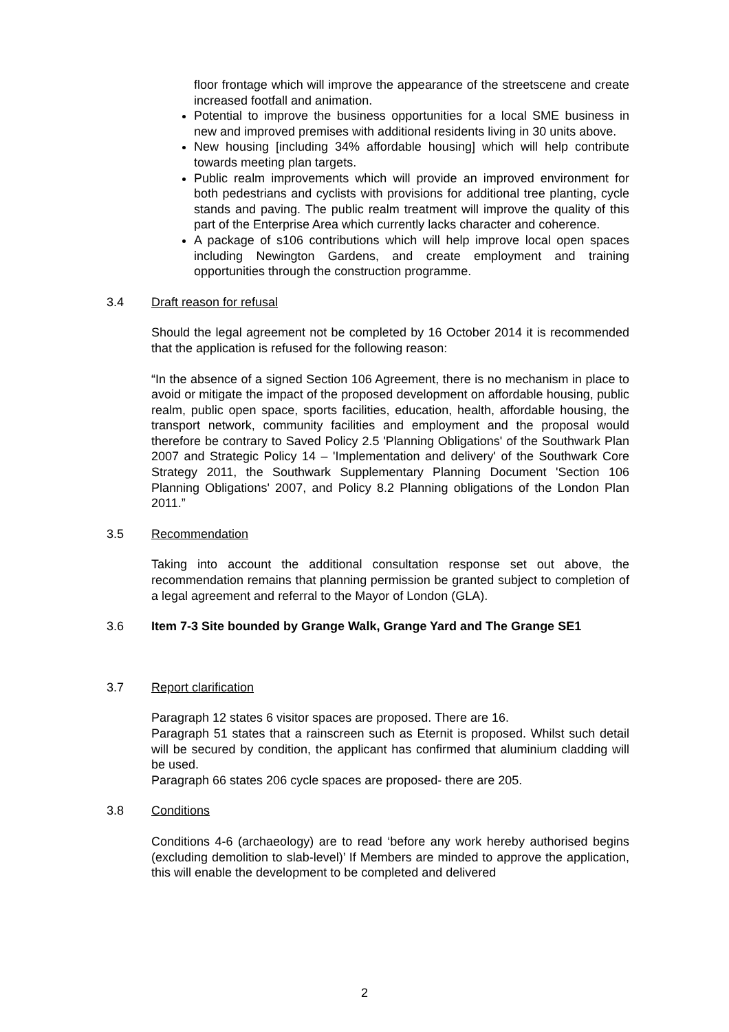floor frontage which will improve the appearance of the streetscene and create increased footfall and animation.
Potential to improve the business opportunities for a local SME business in new and improved premises with additional residents living in 30 units above.
New housing [including 34% affordable housing] which will help contribute towards meeting plan targets.
Public realm improvements which will provide an improved environment for both pedestrians and cyclists with provisions for additional tree planting, cycle stands and paving. The public realm treatment will improve the quality of this part of the Enterprise Area which currently lacks character and coherence.
A package of s106 contributions which will help improve local open spaces including Newington Gardens, and create employment and training opportunities through the construction programme.
3.4 Draft reason for refusal
Should the legal agreement not be completed by 16 October 2014 it is recommended that the application is refused for the following reason:
“In the absence of a signed Section 106 Agreement, there is no mechanism in place to avoid or mitigate the impact of the proposed development on affordable housing, public realm, public open space, sports facilities, education, health, affordable housing, the transport network, community facilities and employment and the proposal would therefore be contrary to Saved Policy 2.5 'Planning Obligations' of the Southwark Plan 2007 and Strategic Policy 14 – 'Implementation and delivery' of the Southwark Core Strategy 2011, the Southwark Supplementary Planning Document 'Section 106 Planning Obligations' 2007, and Policy 8.2 Planning obligations of the London Plan 2011.”
3.5 Recommendation
Taking into account the additional consultation response set out above, the recommendation remains that planning permission be granted subject to completion of a legal agreement and referral to the Mayor of London (GLA).
3.6 Item 7-3 Site bounded by Grange Walk, Grange Yard and The Grange SE1
3.7 Report clarification
Paragraph 12 states 6 visitor spaces are proposed. There are 16.
Paragraph 51 states that a rainscreen such as Eternit is proposed. Whilst such detail will be secured by condition, the applicant has confirmed that aluminium cladding will be used.
Paragraph 66 states 206 cycle spaces are proposed- there are 205.
3.8 Conditions
Conditions 4-6 (archaeology) are to read ‘before any work hereby authorised begins (excluding demolition to slab-level)’ If Members are minded to approve the application, this will enable the development to be completed and delivered
2